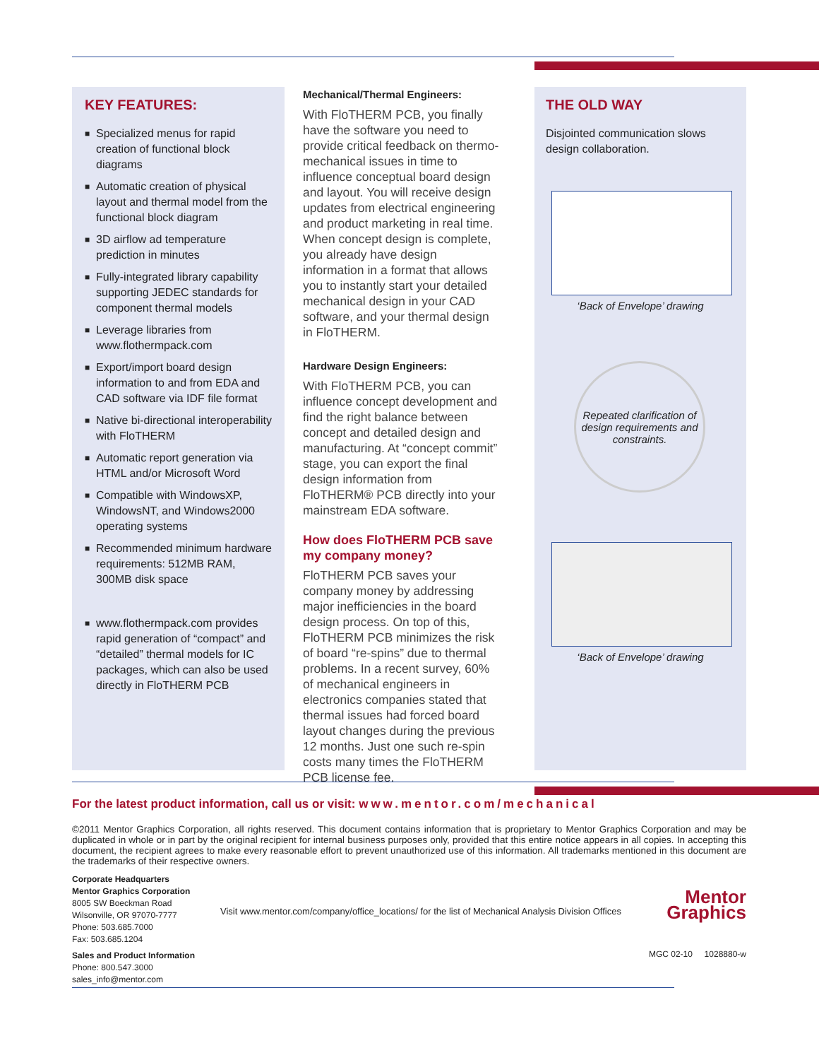KEY FEATURES:
■ Specialized menus for rapid creation of functional block diagrams
■ Automatic creation of physical layout and thermal model from the functional block diagram
■ 3D airflow ad temperature prediction in minutes
■ Fully-integrated library capability supporting JEDEC standards for component thermal models
■ Leverage libraries from www.flothermpack.com
■ Export/import board design information to and from EDA and CAD software via IDF file format
■ Native bi-directional interoperability with FloTHERM
■ Automatic report generation via HTML and/or Microsoft Word
■ Compatible with WindowsXP, WindowsNT, and Windows2000 operating systems
■ Recommended minimum hardware requirements: 512MB RAM, 300MB disk space
■ www.flothermpack.com provides rapid generation of “compact” and “detailed” thermal models for IC packages, which can also be used directly in FloTHERM PCB
Mechanical/Thermal Engineers:
With FloTHERM PCB, you finally have the software you need to provide critical feedback on thermo-mechanical issues in time to influence conceptual board design and layout. You will receive design updates from electrical engineering and product marketing in real time. When concept design is complete, you already have design information in a format that allows you to instantly start your detailed mechanical design in your CAD software, and your thermal design in FloTHERM.
Hardware Design Engineers:
With FloTHERM PCB, you can influence concept development and find the right balance between concept and detailed design and manufacturing. At “concept commit” stage, you can export the final design information from FloTHERM® PCB directly into your mainstream EDA software.
How does FloTHERM PCB save my company money?
FloTHERM PCB saves your company money by addressing major inefficiencies in the board design process. On top of this, FloTHERM PCB minimizes the risk of board “re-spins” due to thermal problems. In a recent survey, 60% of mechanical engineers in electronics companies stated that thermal issues had forced board layout changes during the previous 12 months. Just one such re-spin costs many times the FloTHERM PCB license fee.
THE OLD WAY
Disjointed communication slows design collaboration.
‘Back of Envelope’ drawing
Repeated clarification of design requirements and constraints.
‘Back of Envelope’ drawing
For the latest product information, call us or visit: www.mentor.com/mechanical
©2011 Mentor Graphics Corporation, all rights reserved. This document contains information that is proprietary to Mentor Graphics Corporation and may be duplicated in whole or in part by the original recipient for internal business purposes only, provided that this entire notice appears in all copies. In accepting this document, the recipient agrees to make every reasonable effort to prevent unauthorized use of this information. All trademarks mentioned in this document are the trademarks of their respective owners.
Corporate Headquarters
Mentor Graphics Corporation
8005 SW Boeckman Road
Wilsonville, OR 97070-7777
Phone: 503.685.7000
Fax: 503.685.1204
Sales and Product Information
Phone: 800.547.3000
sales_info@mentor.com
Visit www.mentor.com/company/office_locations/ for the list of Mechanical Analysis Division Offices
Mentor
Graphics
MGC 02-10 1028880-w